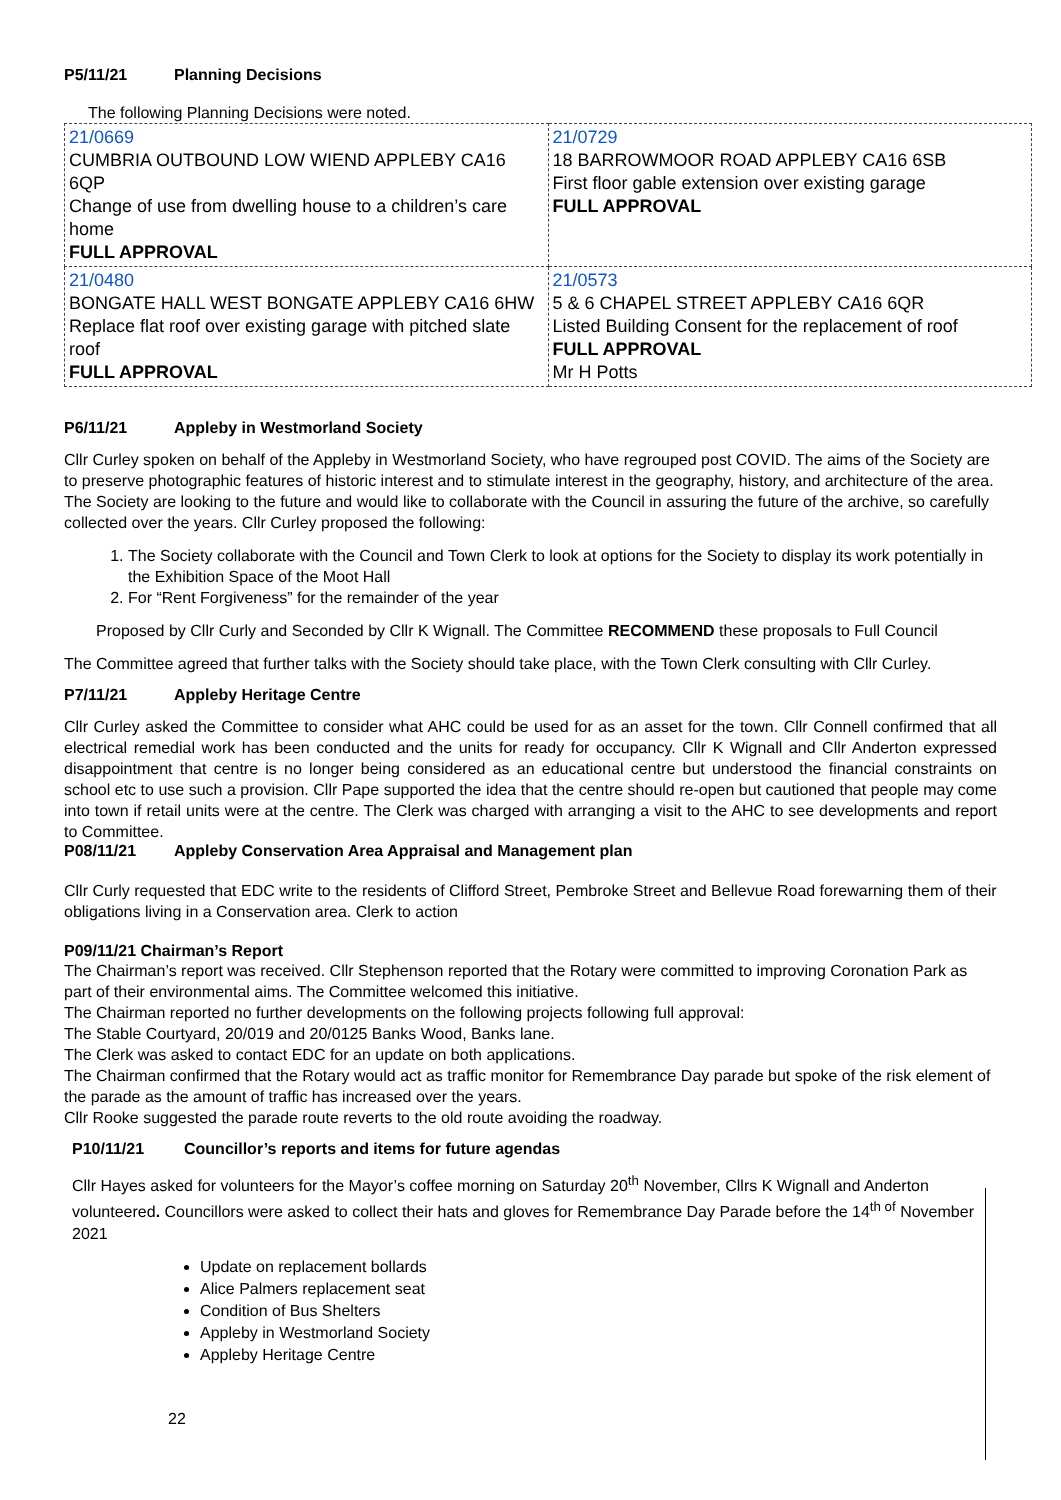P5/11/21 Planning Decisions
The following Planning Decisions were noted.
| 21/0669 CUMBRIA OUTBOUND LOW WIEND APPLEBY CA16 6QP Change of use from dwelling house to a children’s care home FULL APPROVAL | 21/0729 18 BARROWMOOR ROAD APPLEBY CA16 6SB First floor gable extension over existing garage FULL APPROVAL |
| 21/0480 BONGATE HALL WEST BONGATE APPLEBY CA16 6HW Replace flat roof over existing garage with pitched slate roof FULL APPROVAL | 21/0573 5 & 6 CHAPEL STREET APPLEBY CA16 6QR Listed Building Consent for the replacement of roof FULL APPROVAL Mr H Potts |
P6/11/21 Appleby in Westmorland Society
Cllr Curley spoken on behalf of the Appleby in Westmorland Society, who have regrouped post COVID. The aims of the Society are to preserve photographic features of historic interest and to stimulate interest in the geography, history, and architecture of the area. The Society are looking to the future and would like to collaborate with the Council in assuring the future of the archive, so carefully collected over the years. Cllr Curley proposed the following:
1. The Society collaborate with the Council and Town Clerk to look at options for the Society to display its work potentially in the Exhibition Space of the Moot Hall
2. For “Rent Forgiveness” for the remainder of the year
Proposed by Cllr Curly and Seconded by Cllr K Wignall. The Committee RECOMMEND these proposals to Full Council
The Committee agreed that further talks with the Society should take place, with the Town Clerk consulting with Cllr Curley.
P7/11/21 Appleby Heritage Centre
Cllr Curley asked the Committee to consider what AHC could be used for as an asset for the town. Cllr Connell confirmed that all electrical remedial work has been conducted and the units for ready for occupancy. Cllr K Wignall and Cllr Anderton expressed disappointment that centre is no longer being considered as an educational centre but understood the financial constraints on school etc to use such a provision. Cllr Pape supported the idea that the centre should re-open but cautioned that people may come into town if retail units were at the centre. The Clerk was charged with arranging a visit to the AHC to see developments and report to Committee.
P08/11/21 Appleby Conservation Area Appraisal and Management plan
Cllr Curly requested that EDC write to the residents of Clifford Street, Pembroke Street and Bellevue Road forewarning them of their obligations living in a Conservation area. Clerk to action
P09/11/21 Chairman’s Report
The Chairman’s report was received. Cllr Stephenson reported that the Rotary were committed to improving Coronation Park as part of their environmental aims. The Committee welcomed this initiative.
The Chairman reported no further developments on the following projects following full approval:
The Stable Courtyard, 20/019 and 20/0125 Banks Wood, Banks lane.
The Clerk was asked to contact EDC for an update on both applications.
The Chairman confirmed that the Rotary would act as traffic monitor for Remembrance Day parade but spoke of the risk element of the parade as the amount of traffic has increased over the years.
Cllr Rooke suggested the parade route reverts to the old route avoiding the roadway.
P10/11/21 Councillor’s reports and items for future agendas
Cllr Hayes asked for volunteers for the Mayor’s coffee morning on Saturday 20<sup>th</sup> November, Cllrs K Wignall and Anderton volunteered. Councillors were asked to collect their hats and gloves for Remembrance Day Parade before the 14<sup>th of</sup> November 2021
Update on replacement bollards
Alice Palmers replacement seat
Condition of Bus Shelters
Appleby in Westmorland Society
Appleby Heritage Centre
22